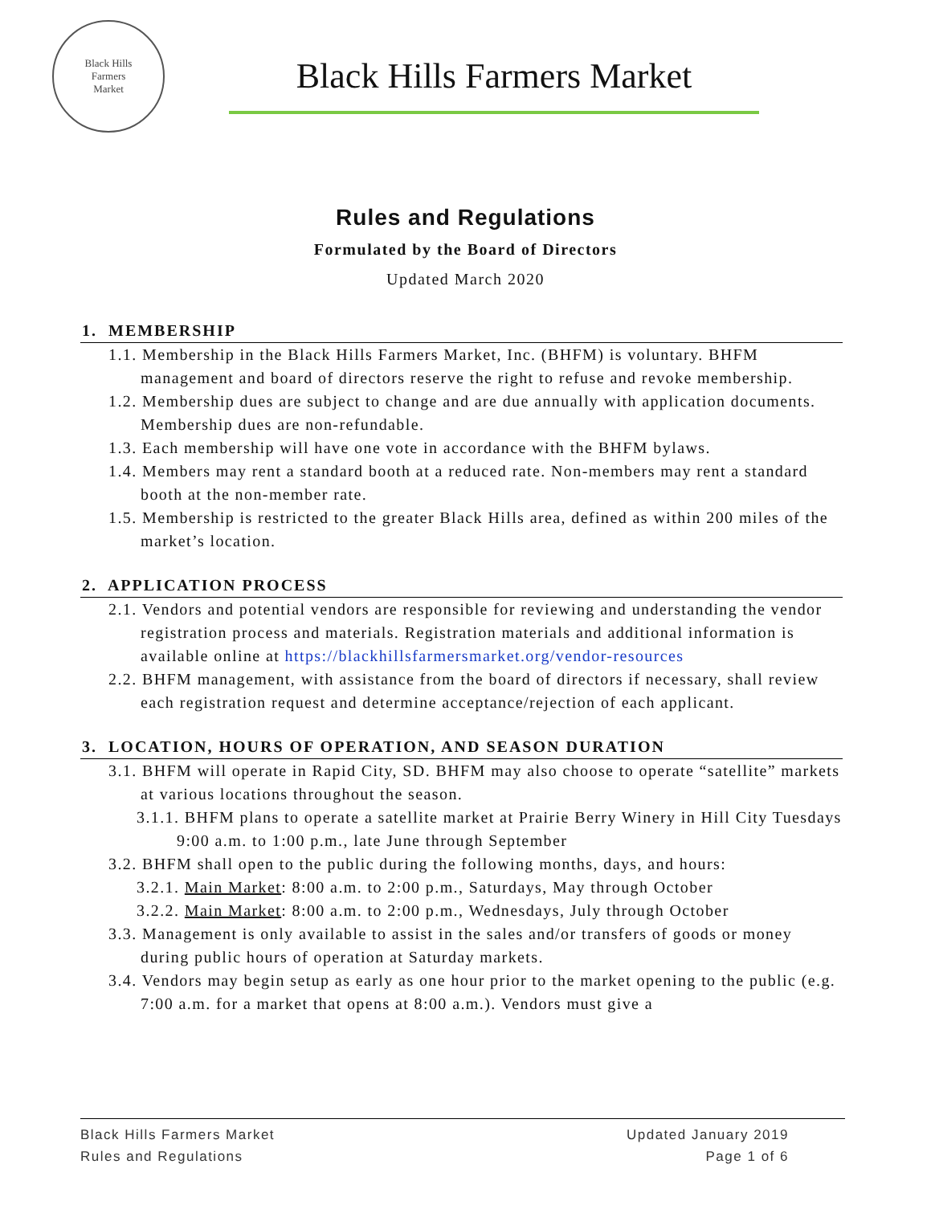Black Hills
Farmers
Market
Black Hills Farmers Market
Rules and Regulations
Formulated by the Board of Directors
Updated March 2020
1. MEMBERSHIP
1.1. Membership in the Black Hills Farmers Market, Inc. (BHFM) is voluntary. BHFM management and board of directors reserve the right to refuse and revoke membership.
1.2. Membership dues are subject to change and are due annually with application documents. Membership dues are non-refundable.
1.3. Each membership will have one vote in accordance with the BHFM bylaws.
1.4. Members may rent a standard booth at a reduced rate. Non-members may rent a standard booth at the non-member rate.
1.5. Membership is restricted to the greater Black Hills area, defined as within 200 miles of the market’s location.
2. APPLICATION PROCESS
2.1. Vendors and potential vendors are responsible for reviewing and understanding the vendor registration process and materials. Registration materials and additional information is available online at https://blackhillsfarmersmarket.org/vendor-resources
2.2. BHFM management, with assistance from the board of directors if necessary, shall review each registration request and determine acceptance/rejection of each applicant.
3. LOCATION, HOURS OF OPERATION, AND SEASON DURATION
3.1. BHFM will operate in Rapid City, SD. BHFM may also choose to operate “satellite” markets at various locations throughout the season.
3.1.1. BHFM plans to operate a satellite market at Prairie Berry Winery in Hill City Tuesdays 9:00 a.m. to 1:00 p.m., late June through September
3.2. BHFM shall open to the public during the following months, days, and hours:
3.2.1. Main Market: 8:00 a.m. to 2:00 p.m., Saturdays, May through October
3.2.2. Main Market: 8:00 a.m. to 2:00 p.m., Wednesdays, July through October
3.3. Management is only available to assist in the sales and/or transfers of goods or money during public hours of operation at Saturday markets.
3.4. Vendors may begin setup as early as one hour prior to the market opening to the public (e.g. 7:00 a.m. for a market that opens at 8:00 a.m.). Vendors must give a
Black Hills Farmers Market
Rules and Regulations
Updated January 2019
Page 1 of 6